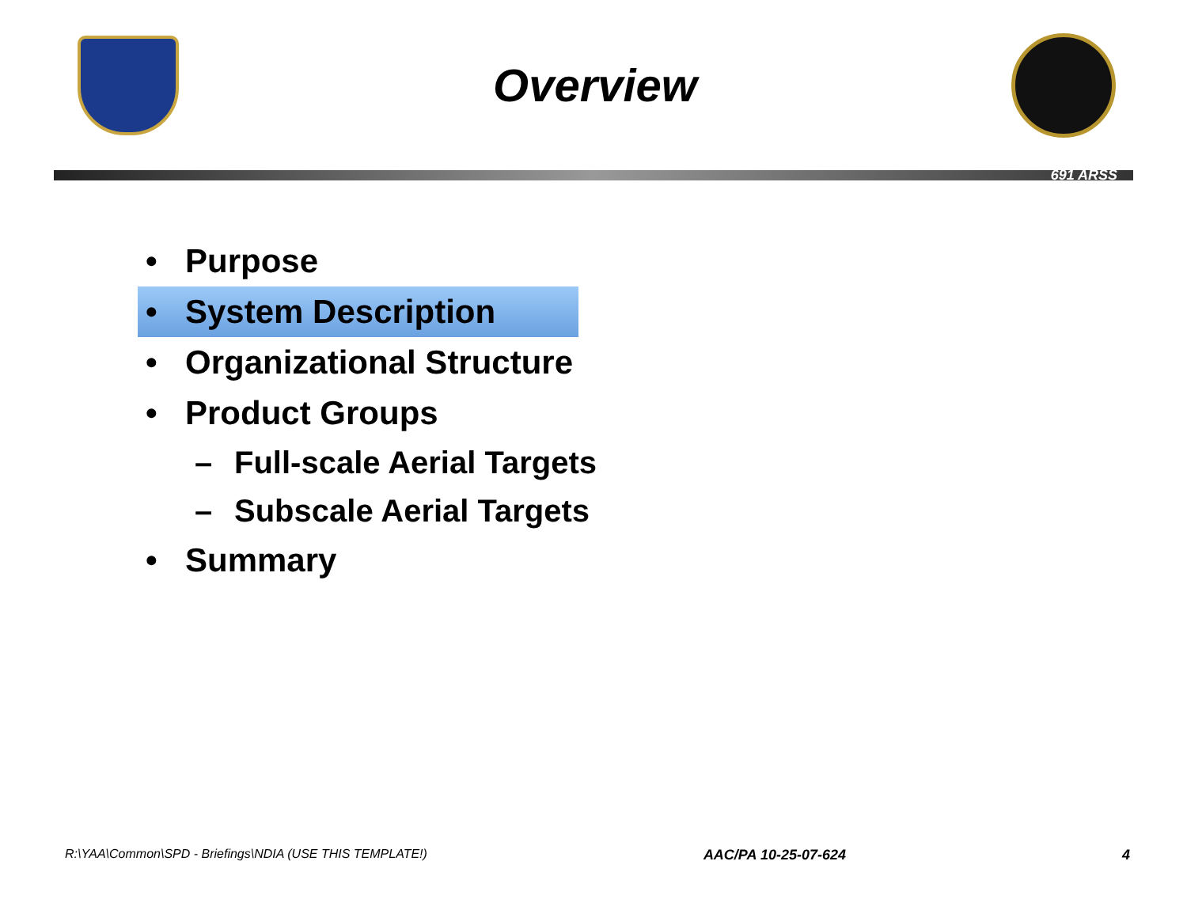Overview
691 ARSS
• Purpose
• System Description
• Organizational Structure
• Product Groups
– Full-scale Aerial Targets
– Subscale Aerial Targets
• Summary
R:\YAA\Common\SPD - Briefings\NDIA (USE THIS TEMPLATE!) AAC/PA 10-25-07-624 4